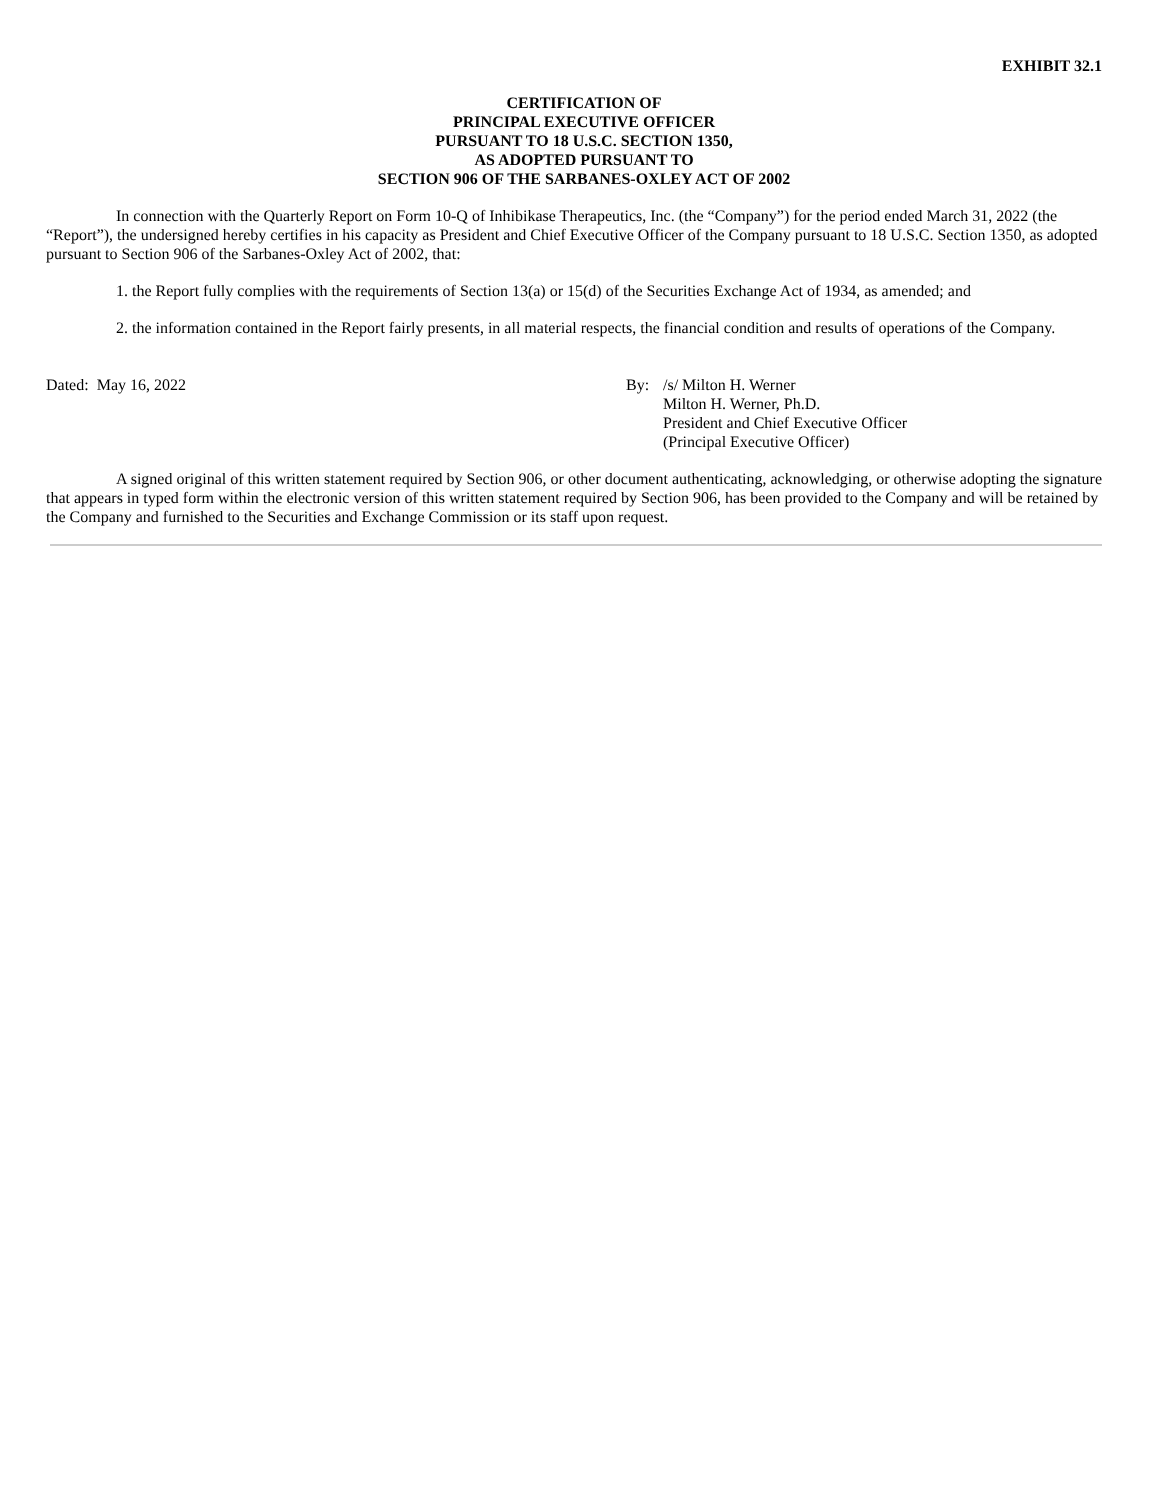EXHIBIT 32.1
CERTIFICATION OF
PRINCIPAL EXECUTIVE OFFICER
PURSUANT TO 18 U.S.C. SECTION 1350,
AS ADOPTED PURSUANT TO
SECTION 906 OF THE SARBANES-OXLEY ACT OF 2002
In connection with the Quarterly Report on Form 10-Q of Inhibikase Therapeutics, Inc. (the “Company”) for the period ended March 31, 2022 (the “Report”), the undersigned hereby certifies in his capacity as President and Chief Executive Officer of the Company pursuant to 18 U.S.C. Section 1350, as adopted pursuant to Section 906 of the Sarbanes-Oxley Act of 2002, that:
1. the Report fully complies with the requirements of Section 13(a) or 15(d) of the Securities Exchange Act of 1934, as amended; and
2. the information contained in the Report fairly presents, in all material respects, the financial condition and results of operations of the Company.
Dated: May 16, 2022 By: /s/ Milton H. Werner
Milton H. Werner, Ph.D.
President and Chief Executive Officer
(Principal Executive Officer)
A signed original of this written statement required by Section 906, or other document authenticating, acknowledging, or otherwise adopting the signature that appears in typed form within the electronic version of this written statement required by Section 906, has been provided to the Company and will be retained by the Company and furnished to the Securities and Exchange Commission or its staff upon request.